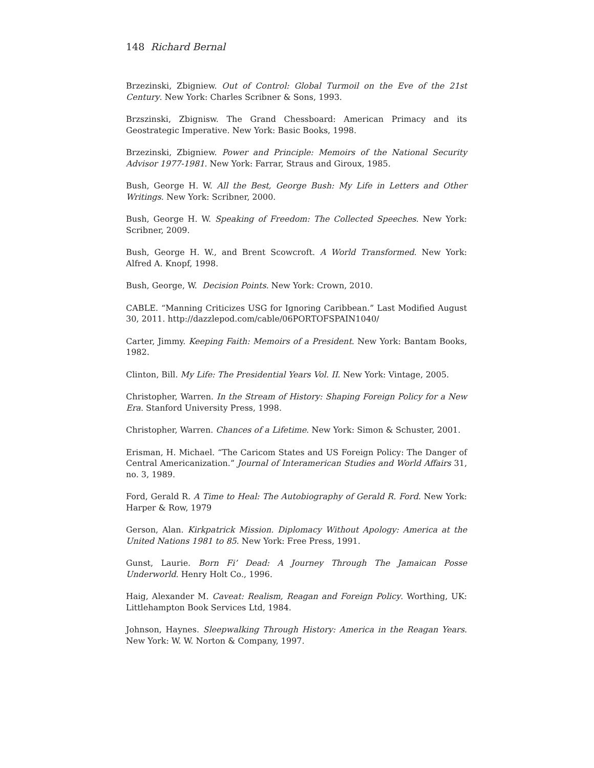148 Richard Bernal
Brzezinski, Zbigniew. Out of Control: Global Turmoil on the Eve of the 21st Century. New York: Charles Scribner & Sons, 1993.
Brzszinski, Zbignisw. The Grand Chessboard: American Primacy and its Geostrategic Imperative. New York: Basic Books, 1998.
Brzezinski, Zbigniew. Power and Principle: Memoirs of the National Security Advisor 1977-1981. New York: Farrar, Straus and Giroux, 1985.
Bush, George H. W. All the Best, George Bush: My Life in Letters and Other Writings. New York: Scribner, 2000.
Bush, George H. W. Speaking of Freedom: The Collected Speeches. New York: Scribner, 2009.
Bush, George H. W., and Brent Scowcroft. A World Transformed. New York: Alfred A. Knopf, 1998.
Bush, George, W. Decision Points. New York: Crown, 2010.
CABLE. “Manning Criticizes USG for Ignoring Caribbean.” Last Modified August 30, 2011. http://dazzlepod.com/cable/06PORTOFSPAIN1040/
Carter, Jimmy. Keeping Faith: Memoirs of a President. New York: Bantam Books, 1982.
Clinton, Bill. My Life: The Presidential Years Vol. II. New York: Vintage, 2005.
Christopher, Warren. In the Stream of History: Shaping Foreign Policy for a New Era. Stanford University Press, 1998.
Christopher, Warren. Chances of a Lifetime. New York: Simon & Schuster, 2001.
Erisman, H. Michael. “The Caricom States and US Foreign Policy: The Danger of Central Americanization.” Journal of Interamerican Studies and World Affairs 31, no. 3, 1989.
Ford, Gerald R. A Time to Heal: The Autobiography of Gerald R. Ford. New York: Harper & Row, 1979
Gerson, Alan. Kirkpatrick Mission. Diplomacy Without Apology: America at the United Nations 1981 to 85. New York: Free Press, 1991.
Gunst, Laurie. Born Fi’ Dead: A Journey Through The Jamaican Posse Underworld. Henry Holt Co., 1996.
Haig, Alexander M. Caveat: Realism, Reagan and Foreign Policy. Worthing, UK: Littlehampton Book Services Ltd, 1984.
Johnson, Haynes. Sleepwalking Through History: America in the Reagan Years. New York: W. W. Norton & Company, 1997.